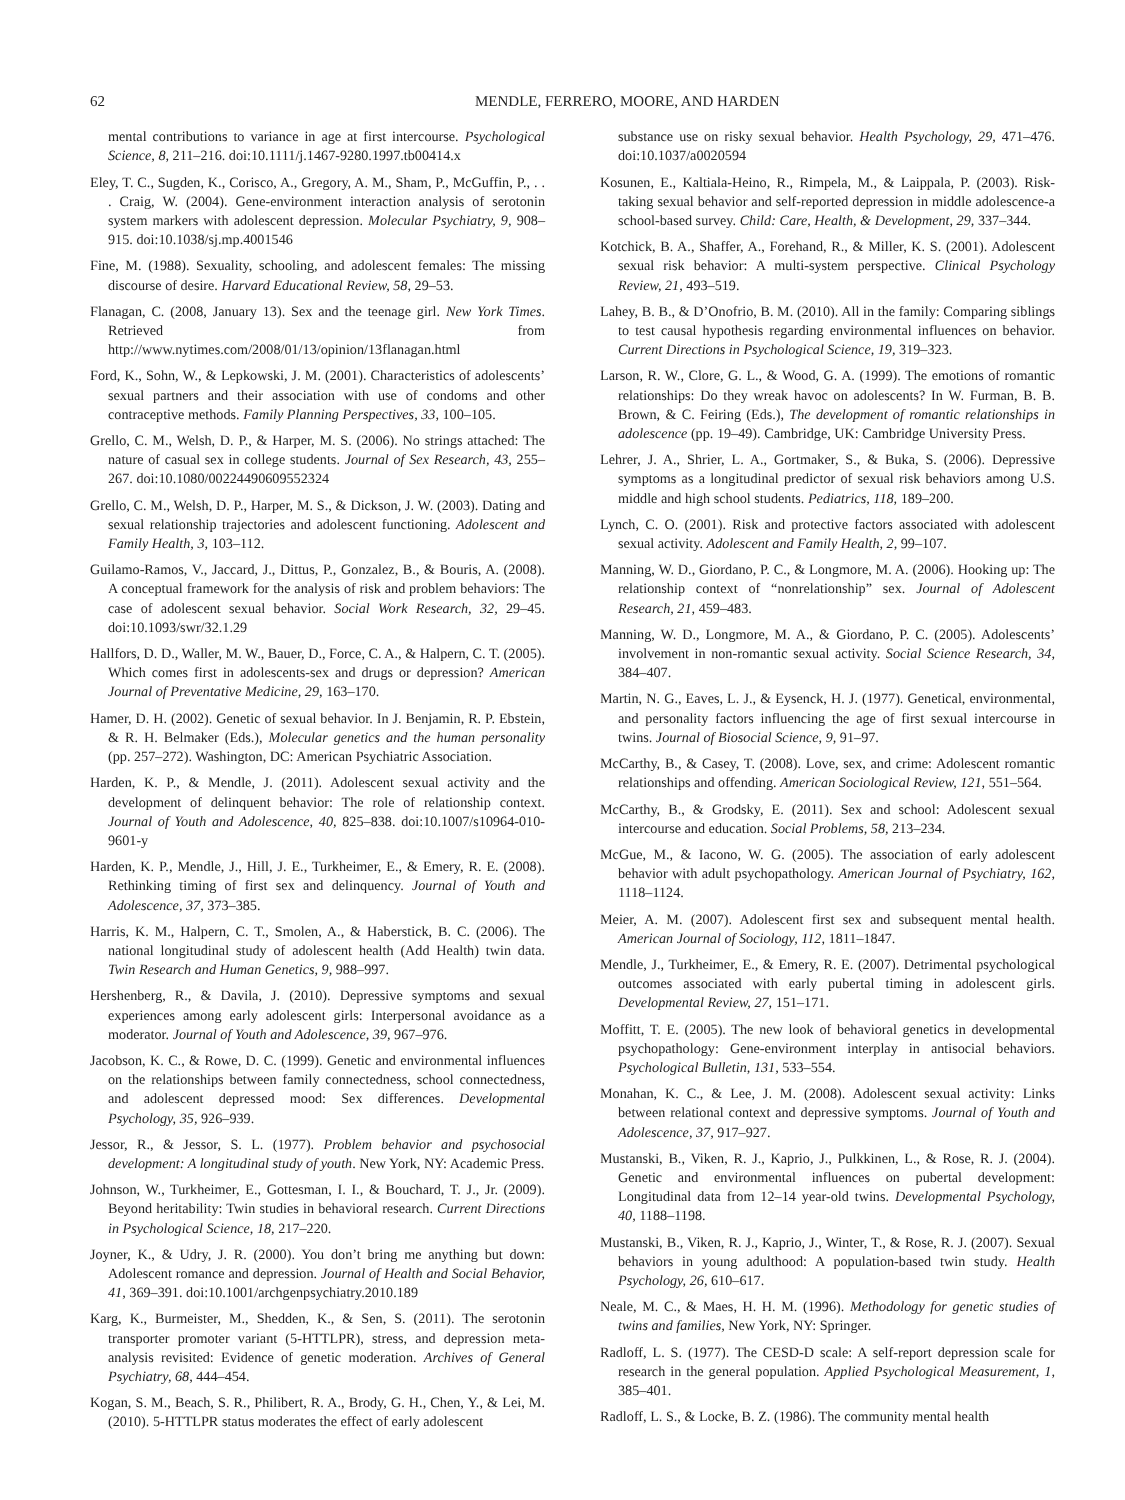62 MENDLE, FERRERO, MOORE, AND HARDEN
mental contributions to variance in age at first intercourse. Psychological Science, 8, 211–216. doi:10.1111/j.1467-9280.1997.tb00414.x
Eley, T. C., Sugden, K., Corisco, A., Gregory, A. M., Sham, P., McGuffin, P., . . . Craig, W. (2004). Gene-environment interaction analysis of serotonin system markers with adolescent depression. Molecular Psychiatry, 9, 908–915. doi:10.1038/sj.mp.4001546
Fine, M. (1988). Sexuality, schooling, and adolescent females: The missing discourse of desire. Harvard Educational Review, 58, 29–53.
Flanagan, C. (2008, January 13). Sex and the teenage girl. New York Times. Retrieved from http://www.nytimes.com/2008/01/13/opinion/13flanagan.html
Ford, K., Sohn, W., & Lepkowski, J. M. (2001). Characteristics of adolescents’ sexual partners and their association with use of condoms and other contraceptive methods. Family Planning Perspectives, 33, 100–105.
Grello, C. M., Welsh, D. P., & Harper, M. S. (2006). No strings attached: The nature of casual sex in college students. Journal of Sex Research, 43, 255–267. doi:10.1080/00224490609552324
Grello, C. M., Welsh, D. P., Harper, M. S., & Dickson, J. W. (2003). Dating and sexual relationship trajectories and adolescent functioning. Adolescent and Family Health, 3, 103–112.
Guilamo-Ramos, V., Jaccard, J., Dittus, P., Gonzalez, B., & Bouris, A. (2008). A conceptual framework for the analysis of risk and problem behaviors: The case of adolescent sexual behavior. Social Work Research, 32, 29–45. doi:10.1093/swr/32.1.29
Hallfors, D. D., Waller, M. W., Bauer, D., Force, C. A., & Halpern, C. T. (2005). Which comes first in adolescents-sex and drugs or depression? American Journal of Preventative Medicine, 29, 163–170.
Hamer, D. H. (2002). Genetic of sexual behavior. In J. Benjamin, R. P. Ebstein, & R. H. Belmaker (Eds.), Molecular genetics and the human personality (pp. 257–272). Washington, DC: American Psychiatric Association.
Harden, K. P., & Mendle, J. (2011). Adolescent sexual activity and the development of delinquent behavior: The role of relationship context. Journal of Youth and Adolescence, 40, 825–838. doi:10.1007/s10964-010-9601-y
Harden, K. P., Mendle, J., Hill, J. E., Turkheimer, E., & Emery, R. E. (2008). Rethinking timing of first sex and delinquency. Journal of Youth and Adolescence, 37, 373–385.
Harris, K. M., Halpern, C. T., Smolen, A., & Haberstick, B. C. (2006). The national longitudinal study of adolescent health (Add Health) twin data. Twin Research and Human Genetics, 9, 988–997.
Hershenberg, R., & Davila, J. (2010). Depressive symptoms and sexual experiences among early adolescent girls: Interpersonal avoidance as a moderator. Journal of Youth and Adolescence, 39, 967–976.
Jacobson, K. C., & Rowe, D. C. (1999). Genetic and environmental influences on the relationships between family connectedness, school connectedness, and adolescent depressed mood: Sex differences. Developmental Psychology, 35, 926–939.
Jessor, R., & Jessor, S. L. (1977). Problem behavior and psychosocial development: A longitudinal study of youth. New York, NY: Academic Press.
Johnson, W., Turkheimer, E., Gottesman, I. I., & Bouchard, T. J., Jr. (2009). Beyond heritability: Twin studies in behavioral research. Current Directions in Psychological Science, 18, 217–220.
Joyner, K., & Udry, J. R. (2000). You don’t bring me anything but down: Adolescent romance and depression. Journal of Health and Social Behavior, 41, 369–391. doi:10.1001/archgenpsychiatry.2010.189
Karg, K., Burmeister, M., Shedden, K., & Sen, S. (2011). The serotonin transporter promoter variant (5-HTTLPR), stress, and depression meta-analysis revisited: Evidence of genetic moderation. Archives of General Psychiatry, 68, 444–454.
Kogan, S. M., Beach, S. R., Philibert, R. A., Brody, G. H., Chen, Y., & Lei, M. (2010). 5-HTTLPR status moderates the effect of early adolescent
substance use on risky sexual behavior. Health Psychology, 29, 471–476. doi:10.1037/a0020594
Kosunen, E., Kaltiala-Heino, R., Rimpela, M., & Laippala, P. (2003). Risk-taking sexual behavior and self-reported depression in middle adolescence-a school-based survey. Child: Care, Health, & Development, 29, 337–344.
Kotchick, B. A., Shaffer, A., Forehand, R., & Miller, K. S. (2001). Adolescent sexual risk behavior: A multi-system perspective. Clinical Psychology Review, 21, 493–519.
Lahey, B. B., & D’Onofrio, B. M. (2010). All in the family: Comparing siblings to test causal hypothesis regarding environmental influences on behavior. Current Directions in Psychological Science, 19, 319–323.
Larson, R. W., Clore, G. L., & Wood, G. A. (1999). The emotions of romantic relationships: Do they wreak havoc on adolescents? In W. Furman, B. B. Brown, & C. Feiring (Eds.), The development of romantic relationships in adolescence (pp. 19–49). Cambridge, UK: Cambridge University Press.
Lehrer, J. A., Shrier, L. A., Gortmaker, S., & Buka, S. (2006). Depressive symptoms as a longitudinal predictor of sexual risk behaviors among U.S. middle and high school students. Pediatrics, 118, 189–200.
Lynch, C. O. (2001). Risk and protective factors associated with adolescent sexual activity. Adolescent and Family Health, 2, 99–107.
Manning, W. D., Giordano, P. C., & Longmore, M. A. (2006). Hooking up: The relationship context of “nonrelationship” sex. Journal of Adolescent Research, 21, 459–483.
Manning, W. D., Longmore, M. A., & Giordano, P. C. (2005). Adolescents’ involvement in non-romantic sexual activity. Social Science Research, 34, 384–407.
Martin, N. G., Eaves, L. J., & Eysenck, H. J. (1977). Genetical, environmental, and personality factors influencing the age of first sexual intercourse in twins. Journal of Biosocial Science, 9, 91–97.
McCarthy, B., & Casey, T. (2008). Love, sex, and crime: Adolescent romantic relationships and offending. American Sociological Review, 121, 551–564.
McCarthy, B., & Grodsky, E. (2011). Sex and school: Adolescent sexual intercourse and education. Social Problems, 58, 213–234.
McGue, M., & Iacono, W. G. (2005). The association of early adolescent behavior with adult psychopathology. American Journal of Psychiatry, 162, 1118–1124.
Meier, A. M. (2007). Adolescent first sex and subsequent mental health. American Journal of Sociology, 112, 1811–1847.
Mendle, J., Turkheimer, E., & Emery, R. E. (2007). Detrimental psychological outcomes associated with early pubertal timing in adolescent girls. Developmental Review, 27, 151–171.
Moffitt, T. E. (2005). The new look of behavioral genetics in developmental psychopathology: Gene-environment interplay in antisocial behaviors. Psychological Bulletin, 131, 533–554.
Monahan, K. C., & Lee, J. M. (2008). Adolescent sexual activity: Links between relational context and depressive symptoms. Journal of Youth and Adolescence, 37, 917–927.
Mustanski, B., Viken, R. J., Kaprio, J., Pulkkinen, L., & Rose, R. J. (2004). Genetic and environmental influences on pubertal development: Longitudinal data from 12–14 year-old twins. Developmental Psychology, 40, 1188–1198.
Mustanski, B., Viken, R. J., Kaprio, J., Winter, T., & Rose, R. J. (2007). Sexual behaviors in young adulthood: A population-based twin study. Health Psychology, 26, 610–617.
Neale, M. C., & Maes, H. H. M. (1996). Methodology for genetic studies of twins and families, New York, NY: Springer.
Radloff, L. S. (1977). The CESD-D scale: A self-report depression scale for research in the general population. Applied Psychological Measurement, 1, 385–401.
Radloff, L. S., & Locke, B. Z. (1986). The community mental health